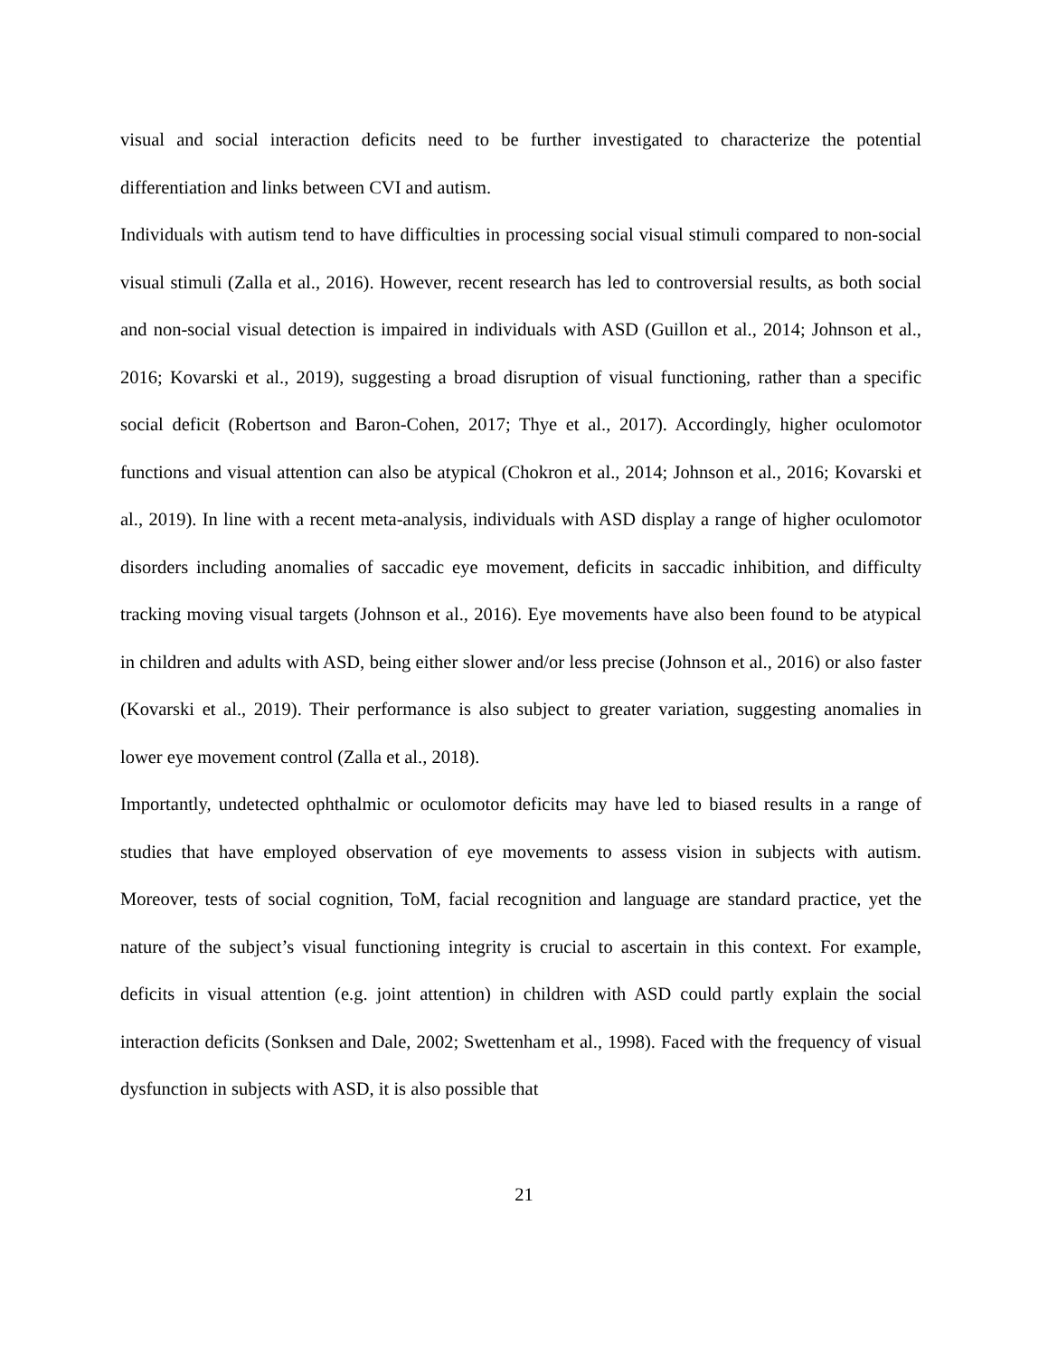visual and social interaction deficits need to be further investigated to characterize the potential differentiation and links between CVI and autism.
Individuals with autism tend to have difficulties in processing social visual stimuli compared to non-social visual stimuli (Zalla et al., 2016). However, recent research has led to controversial results, as both social and non-social visual detection is impaired in individuals with ASD (Guillon et al., 2014; Johnson et al., 2016; Kovarski et al., 2019), suggesting a broad disruption of visual functioning, rather than a specific social deficit (Robertson and Baron-Cohen, 2017; Thye et al., 2017). Accordingly, higher oculomotor functions and visual attention can also be atypical (Chokron et al., 2014; Johnson et al., 2016; Kovarski et al., 2019). In line with a recent meta-analysis, individuals with ASD display a range of higher oculomotor disorders including anomalies of saccadic eye movement, deficits in saccadic inhibition, and difficulty tracking moving visual targets (Johnson et al., 2016). Eye movements have also been found to be atypical in children and adults with ASD, being either slower and/or less precise (Johnson et al., 2016) or also faster (Kovarski et al., 2019). Their performance is also subject to greater variation, suggesting anomalies in lower eye movement control (Zalla et al., 2018).
Importantly, undetected ophthalmic or oculomotor deficits may have led to biased results in a range of studies that have employed observation of eye movements to assess vision in subjects with autism. Moreover, tests of social cognition, ToM, facial recognition and language are standard practice, yet the nature of the subject’s visual functioning integrity is crucial to ascertain in this context. For example, deficits in visual attention (e.g. joint attention) in children with ASD could partly explain the social interaction deficits (Sonksen and Dale, 2002; Swettenham et al., 1998). Faced with the frequency of visual dysfunction in subjects with ASD, it is also possible that
21